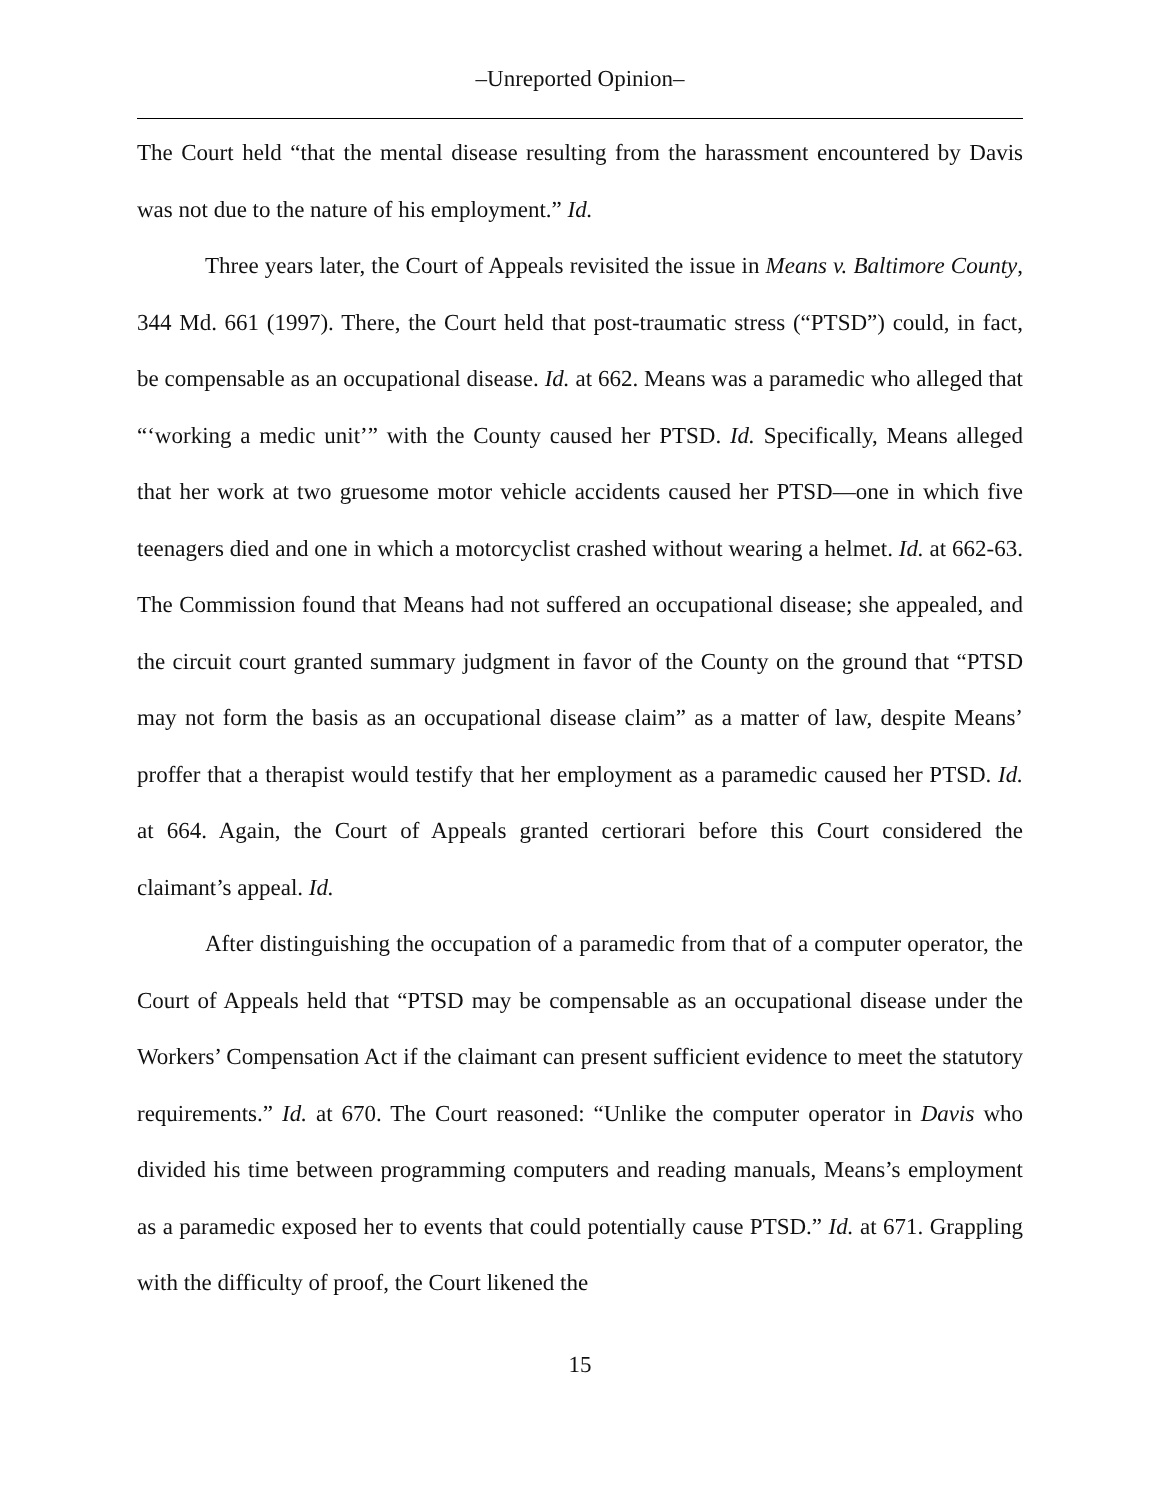–Unreported Opinion–
The Court held “that the mental disease resulting from the harassment encountered by Davis was not due to the nature of his employment.” Id.
Three years later, the Court of Appeals revisited the issue in Means v. Baltimore County, 344 Md. 661 (1997). There, the Court held that post-traumatic stress (“PTSD”) could, in fact, be compensable as an occupational disease. Id. at 662. Means was a paramedic who alleged that “‘working a medic unit’” with the County caused her PTSD. Id. Specifically, Means alleged that her work at two gruesome motor vehicle accidents caused her PTSD—one in which five teenagers died and one in which a motorcyclist crashed without wearing a helmet. Id. at 662-63. The Commission found that Means had not suffered an occupational disease; she appealed, and the circuit court granted summary judgment in favor of the County on the ground that “PTSD may not form the basis as an occupational disease claim” as a matter of law, despite Means’ proffer that a therapist would testify that her employment as a paramedic caused her PTSD. Id. at 664. Again, the Court of Appeals granted certiorari before this Court considered the claimant’s appeal. Id.
After distinguishing the occupation of a paramedic from that of a computer operator, the Court of Appeals held that “PTSD may be compensable as an occupational disease under the Workers’ Compensation Act if the claimant can present sufficient evidence to meet the statutory requirements.” Id. at 670. The Court reasoned: “Unlike the computer operator in Davis who divided his time between programming computers and reading manuals, Means’s employment as a paramedic exposed her to events that could potentially cause PTSD.” Id. at 671. Grappling with the difficulty of proof, the Court likened the
15